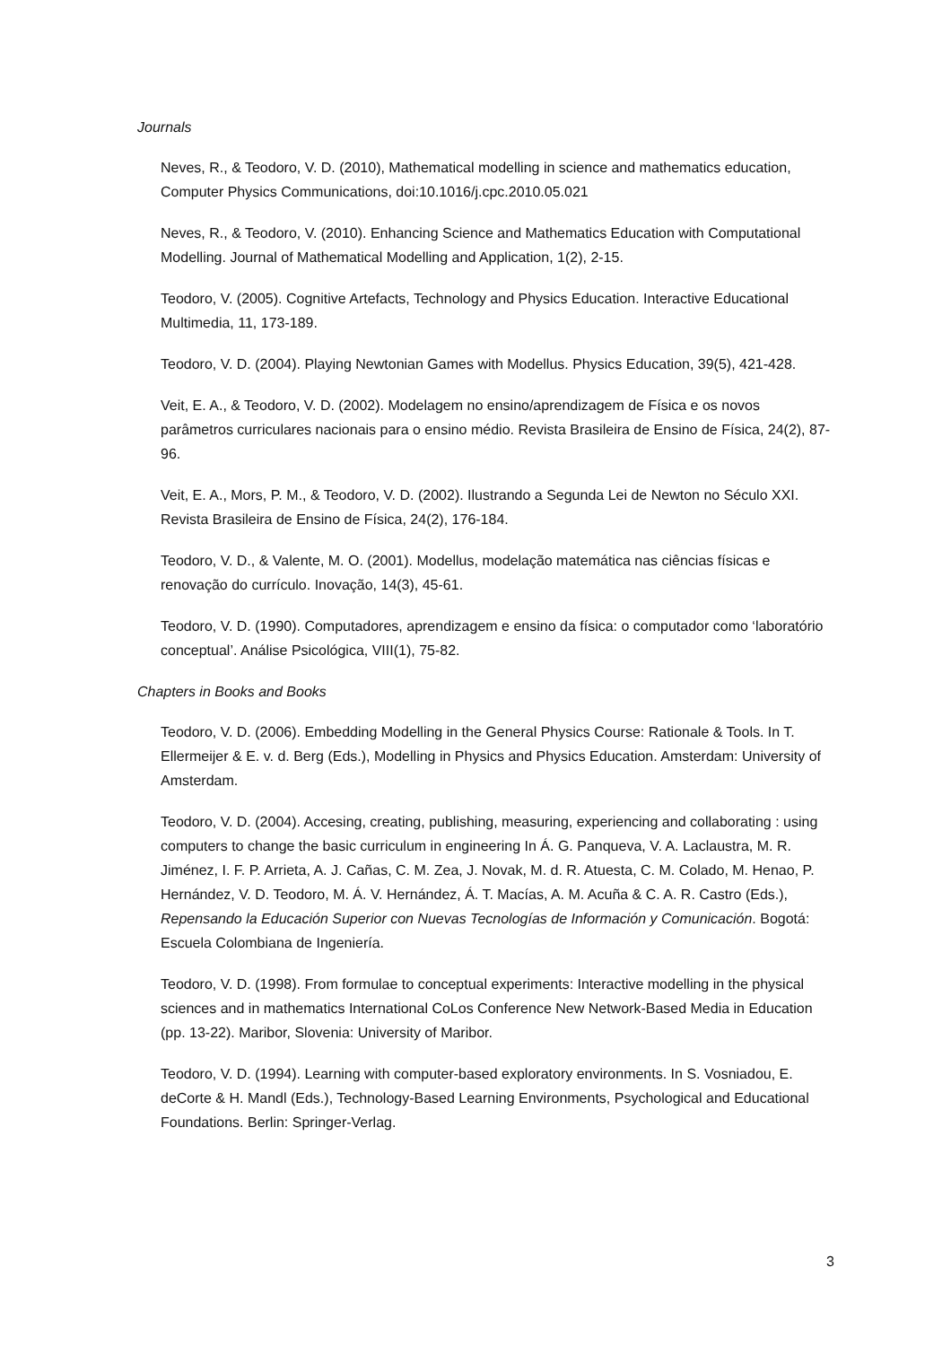Journals
Neves, R., & Teodoro, V. D. (2010), Mathematical modelling in science and mathematics education, Computer Physics Communications, doi:10.1016/j.cpc.2010.05.021
Neves, R., & Teodoro, V. (2010). Enhancing Science and Mathematics Education with Computational Modelling. Journal of Mathematical Modelling and Application, 1(2), 2-15.
Teodoro, V. (2005). Cognitive Artefacts, Technology and Physics Education. Interactive Educational Multimedia, 11, 173-189.
Teodoro, V. D. (2004). Playing Newtonian Games with Modellus. Physics Education, 39(5), 421-428.
Veit, E. A., & Teodoro, V. D. (2002). Modelagem no ensino/aprendizagem de Física e os novos parâmetros curriculares nacionais para o ensino médio. Revista Brasileira de Ensino de Física, 24(2), 87-96.
Veit, E. A., Mors, P. M., & Teodoro, V. D. (2002). Ilustrando a Segunda Lei de Newton no Século XXI. Revista Brasileira de Ensino de Física, 24(2), 176-184.
Teodoro, V. D., & Valente, M. O. (2001). Modellus, modelação matemática nas ciências físicas e renovação do currículo. Inovação, 14(3), 45-61.
Teodoro, V. D. (1990). Computadores, aprendizagem e ensino da física: o computador como ‘laboratório conceptual’. Análise Psicológica, VIII(1), 75-82.
Chapters in Books and Books
Teodoro, V. D. (2006). Embedding Modelling in the General Physics Course: Rationale & Tools. In T. Ellermeijer & E. v. d. Berg (Eds.), Modelling in Physics and Physics Education. Amsterdam: University of Amsterdam.
Teodoro, V. D. (2004). Accesing, creating, publishing, measuring, experiencing and collaborating : using computers to change the basic curriculum in engineering In Á. G. Panqueva, V. A. Laclaustra, M. R. Jiménez, I. F. P. Arrieta, A. J. Cañas, C. M. Zea, J. Novak, M. d. R. Atuesta, C. M. Colado, M. Henao, P. Hernández, V. D. Teodoro, M. Á. V. Hernández, Á. T. Macías, A. M. Acuña & C. A. R. Castro (Eds.), Repensando la Educación Superior con Nuevas Tecnologías de Información y Comunicación. Bogotá: Escuela Colombiana de Ingeniería.
Teodoro, V. D. (1998). From formulae to conceptual experiments: Interactive modelling in the physical sciences and in mathematics International CoLos Conference New Network-Based Media in Education (pp. 13-22). Maribor, Slovenia: University of Maribor.
Teodoro, V. D. (1994). Learning with computer-based exploratory environments. In S. Vosniadou, E. deCorte & H. Mandl (Eds.), Technology-Based Learning Environments, Psychological and Educational Foundations. Berlin: Springer-Verlag.
3